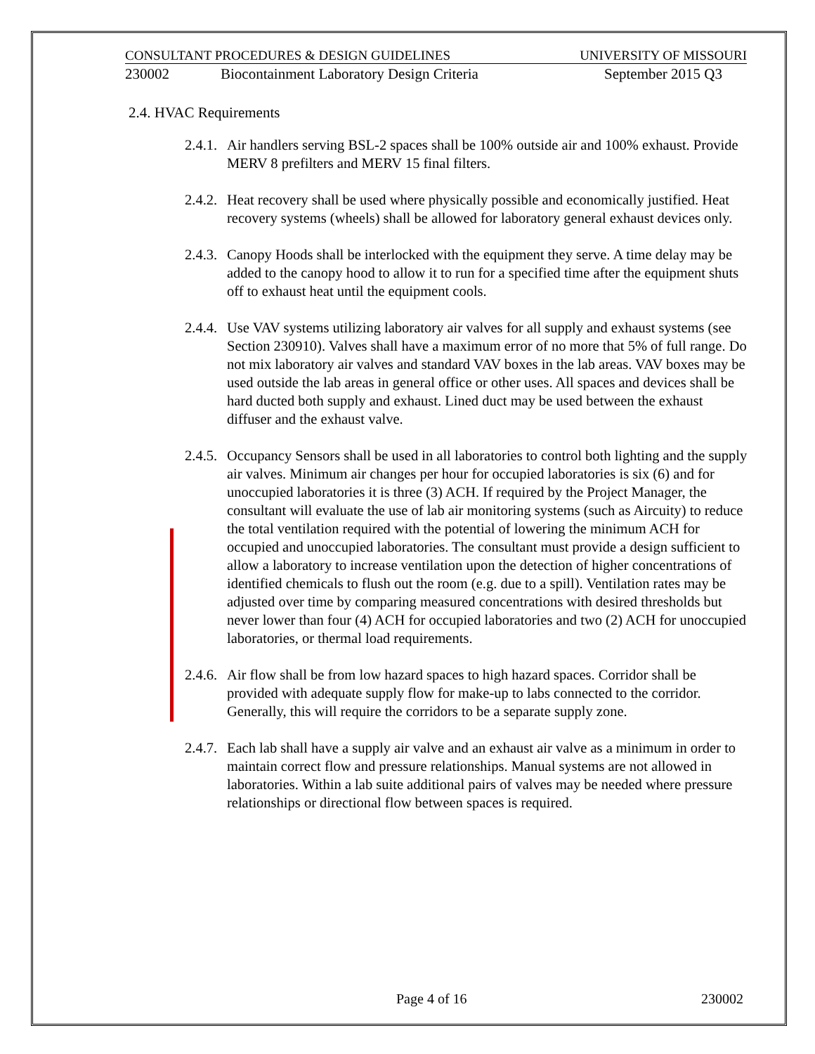CONSULTANT PROCEDURES & DESIGN GUIDELINES UNIVERSITY OF MISSOURI
230002 Biocontainment Laboratory Design Criteria September 2015 Q3
2.4. HVAC Requirements
2.4.1. Air handlers serving BSL-2 spaces shall be 100% outside air and 100% exhaust. Provide MERV 8 prefilters and MERV 15 final filters.
2.4.2. Heat recovery shall be used where physically possible and economically justified. Heat recovery systems (wheels) shall be allowed for laboratory general exhaust devices only.
2.4.3. Canopy Hoods shall be interlocked with the equipment they serve. A time delay may be added to the canopy hood to allow it to run for a specified time after the equipment shuts off to exhaust heat until the equipment cools.
2.4.4. Use VAV systems utilizing laboratory air valves for all supply and exhaust systems (see Section 230910). Valves shall have a maximum error of no more that 5% of full range. Do not mix laboratory air valves and standard VAV boxes in the lab areas. VAV boxes may be used outside the lab areas in general office or other uses. All spaces and devices shall be hard ducted both supply and exhaust. Lined duct may be used between the exhaust diffuser and the exhaust valve.
2.4.5. Occupancy Sensors shall be used in all laboratories to control both lighting and the supply air valves. Minimum air changes per hour for occupied laboratories is six (6) and for unoccupied laboratories it is three (3) ACH. If required by the Project Manager, the consultant will evaluate the use of lab air monitoring systems (such as Aircuity) to reduce the total ventilation required with the potential of lowering the minimum ACH for occupied and unoccupied laboratories. The consultant must provide a design sufficient to allow a laboratory to increase ventilation upon the detection of higher concentrations of identified chemicals to flush out the room (e.g. due to a spill). Ventilation rates may be adjusted over time by comparing measured concentrations with desired thresholds but never lower than four (4) ACH for occupied laboratories and two (2) ACH for unoccupied laboratories, or thermal load requirements.
2.4.6. Air flow shall be from low hazard spaces to high hazard spaces. Corridor shall be provided with adequate supply flow for make-up to labs connected to the corridor. Generally, this will require the corridors to be a separate supply zone.
2.4.7. Each lab shall have a supply air valve and an exhaust air valve as a minimum in order to maintain correct flow and pressure relationships. Manual systems are not allowed in laboratories. Within a lab suite additional pairs of valves may be needed where pressure relationships or directional flow between spaces is required.
Page 4 of 16 230002